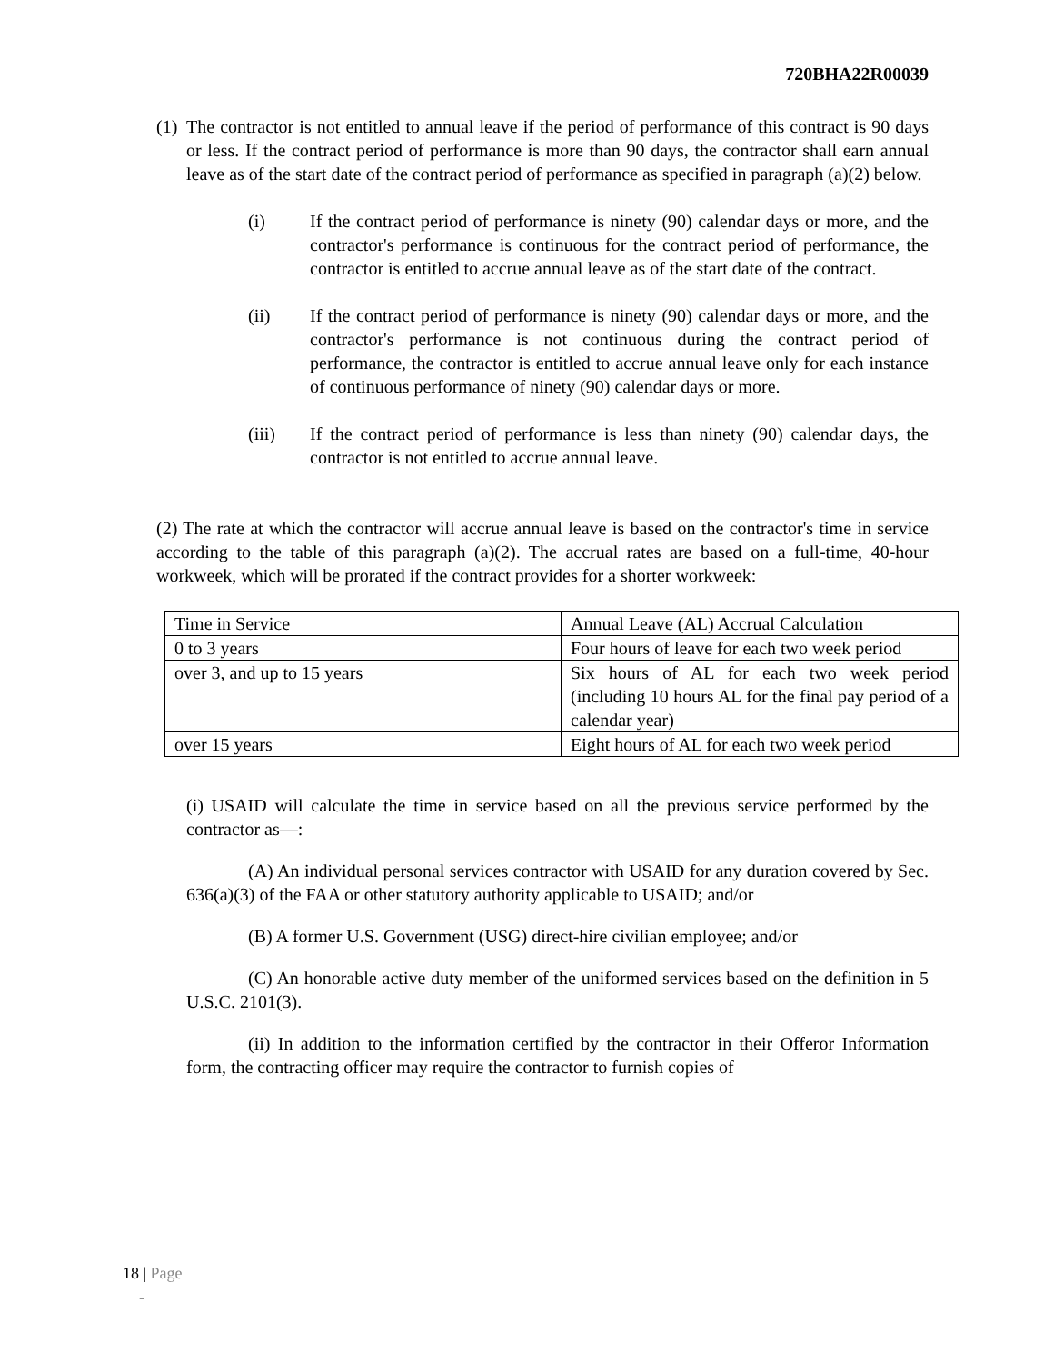720BHA22R00039
(1)
The contractor is not entitled to annual leave if the period of performance of this contract is 90 days or less. If the contract period of performance is more than 90 days, the contractor shall earn annual leave as of the start date of the contract period of performance as specified in paragraph (a)(2) below.
(i) If the contract period of performance is ninety (90) calendar days or more, and the contractor's performance is continuous for the contract period of performance, the contractor is entitled to accrue annual leave as of the start date of the contract.
(ii) If the contract period of performance is ninety (90) calendar days or more, and the contractor's performance is not continuous during the contract period of performance, the contractor is entitled to accrue annual leave only for each instance of continuous performance of ninety (90) calendar days or more.
(iii) If the contract period of performance is less than ninety (90) calendar days, the contractor is not entitled to accrue annual leave.
(2) The rate at which the contractor will accrue annual leave is based on the contractor's time in service according to the table of this paragraph (a)(2). The accrual rates are based on a full-time, 40-hour workweek, which will be prorated if the contract provides for a shorter workweek:
| Time in Service | Annual Leave (AL) Accrual Calculation |
| 0 to 3 years | Four hours of leave for each two week period |
| over 3, and up to 15 years | Six hours of AL for each two week period (including 10 hours AL for the final pay period of a calendar year) |
| over 15 years | Eight hours of AL for each two week period |
(i) USAID will calculate the time in service based on all the previous service performed by the contractor as—:
(A) An individual personal services contractor with USAID for any duration covered by Sec. 636(a)(3) of the FAA or other statutory authority applicable to USAID; and/or
(B) A former U.S. Government (USG) direct-hire civilian employee; and/or
(C) An honorable active duty member of the uniformed services based on the definition in 5 U.S.C. 2101(3).
(ii) In addition to the information certified by the contractor in their Offeror Information form, the contracting officer may require the contractor to furnish copies of
18 | Page
-